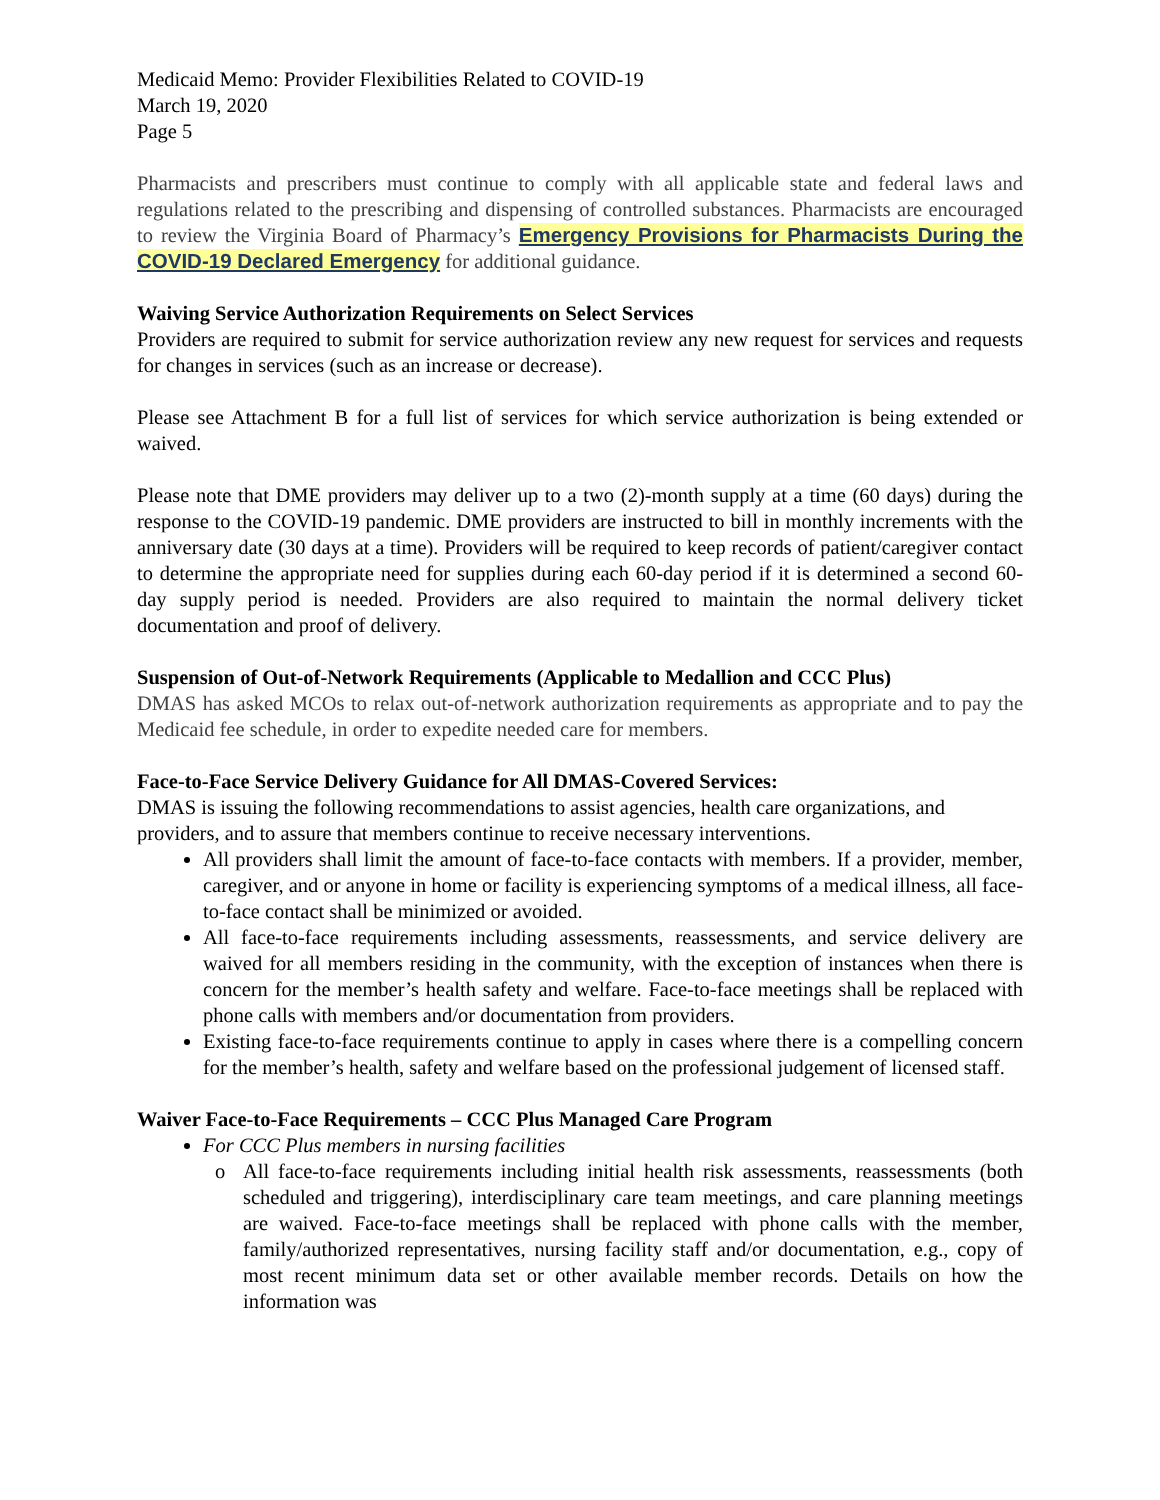Medicaid Memo: Provider Flexibilities Related to COVID-19
March 19, 2020
Page 5
Pharmacists and prescribers must continue to comply with all applicable state and federal laws and regulations related to the prescribing and dispensing of controlled substances. Pharmacists are encouraged to review the Virginia Board of Pharmacy’s Emergency Provisions for Pharmacists During the COVID-19 Declared Emergency for additional guidance.
Waiving Service Authorization Requirements on Select Services
Providers are required to submit for service authorization review any new request for services and requests for changes in services (such as an increase or decrease).
Please see Attachment B for a full list of services for which service authorization is being extended or waived.
Please note that DME providers may deliver up to a two (2)-month supply at a time (60 days) during the response to the COVID-19 pandemic. DME providers are instructed to bill in monthly increments with the anniversary date (30 days at a time). Providers will be required to keep records of patient/caregiver contact to determine the appropriate need for supplies during each 60-day period if it is determined a second 60-day supply period is needed. Providers are also required to maintain the normal delivery ticket documentation and proof of delivery.
Suspension of Out-of-Network Requirements (Applicable to Medallion and CCC Plus)
DMAS has asked MCOs to relax out-of-network authorization requirements as appropriate and to pay the Medicaid fee schedule, in order to expedite needed care for members.
Face-to-Face Service Delivery Guidance for All DMAS-Covered Services:
DMAS is issuing the following recommendations to assist agencies, health care organizations, and providers, and to assure that members continue to receive necessary interventions.
All providers shall limit the amount of face-to-face contacts with members. If a provider, member, caregiver, and or anyone in home or facility is experiencing symptoms of a medical illness, all face-to-face contact shall be minimized or avoided.
All face-to-face requirements including assessments, reassessments, and service delivery are waived for all members residing in the community, with the exception of instances when there is concern for the member’s health safety and welfare. Face-to-face meetings shall be replaced with phone calls with members and/or documentation from providers.
Existing face-to-face requirements continue to apply in cases where there is a compelling concern for the member’s health, safety and welfare based on the professional judgement of licensed staff.
Waiver Face-to-Face Requirements – CCC Plus Managed Care Program
For CCC Plus members in nursing facilities
o All face-to-face requirements including initial health risk assessments, reassessments (both scheduled and triggering), interdisciplinary care team meetings, and care planning meetings are waived. Face-to-face meetings shall be replaced with phone calls with the member, family/authorized representatives, nursing facility staff and/or documentation, e.g., copy of most recent minimum data set or other available member records. Details on how the information was